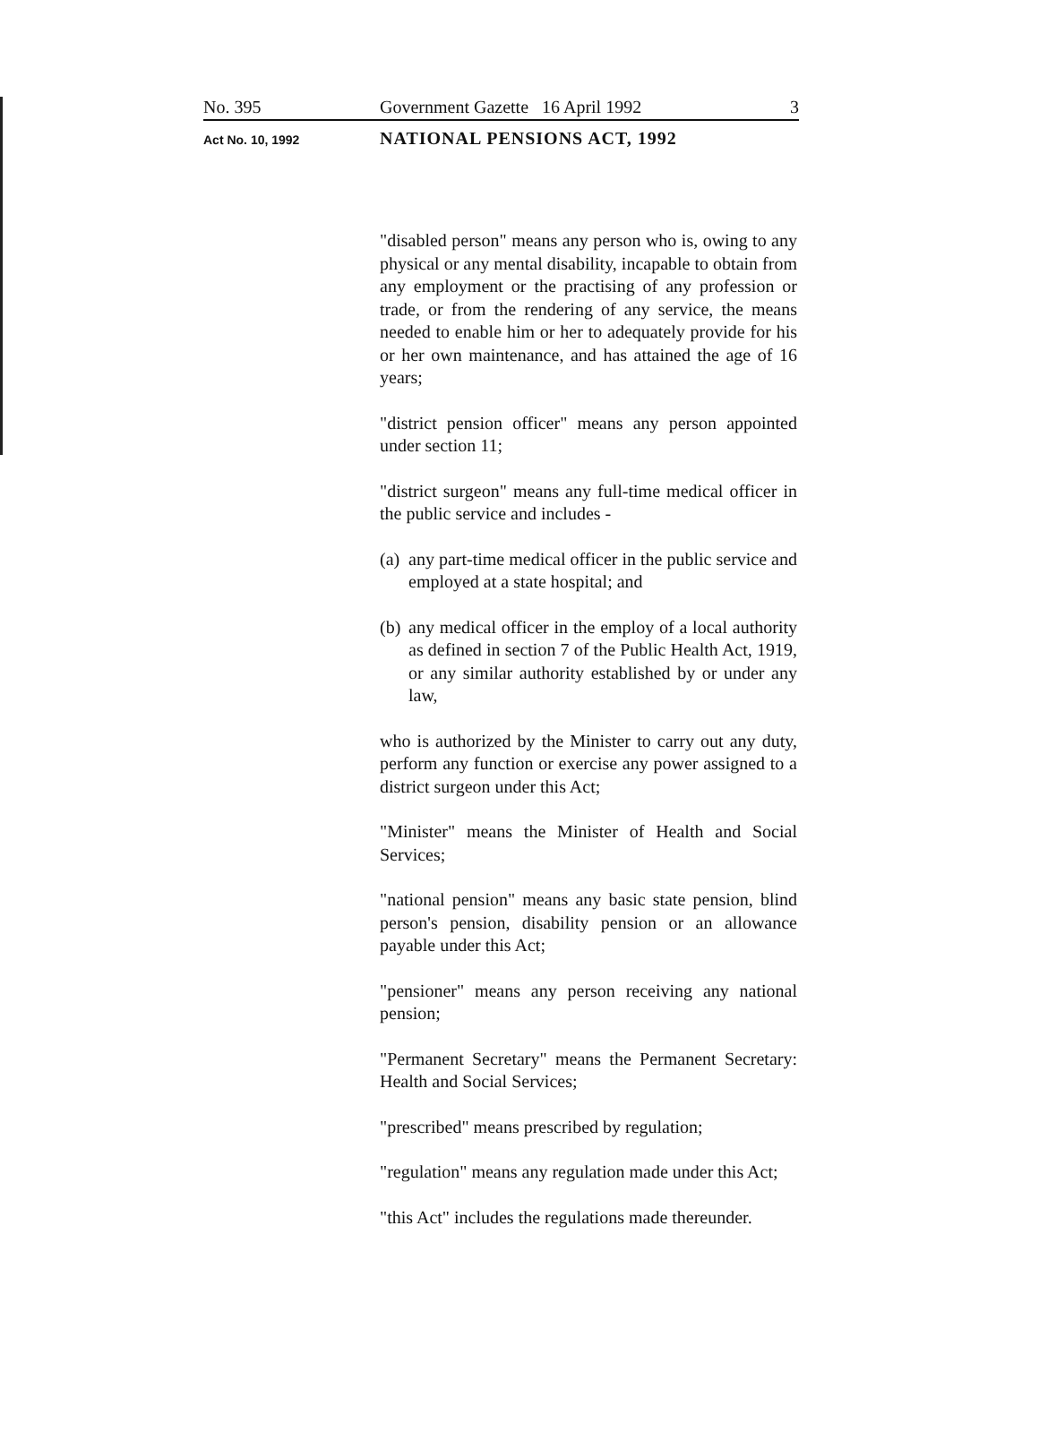No. 395 Government Gazette 16 April 1992
3
Act No. 10, 1992
NATIONAL PENSIONS ACT, 1992
"disabled person" means any person who is, owing to any physical or any mental disability, incapable to obtain from any employment or the practising of any profession or trade, or from the rendering of any service, the means needed to enable him or her to adequately provide for his or her own maintenance, and has attained the age of 16 years;
"district pension officer" means any person appointed under section 11;
"district surgeon" means any full-time medical officer in the public service and includes -
(a) any part-time medical officer in the public service and employed at a state hospital; and
(b) any medical officer in the employ of a local authority as defined in section 7 of the Public Health Act, 1919, or any similar authority established by or under any law,
who is authorized by the Minister to carry out any duty, perform any function or exercise any power assigned to a district surgeon under this Act;
"Minister" means the Minister of Health and Social Services;
"national pension" means any basic state pension, blind person's pension, disability pension or an allowance payable under this Act;
"pensioner" means any person receiving any national pension;
"Permanent Secretary" means the Permanent Secretary: Health and Social Services;
"prescribed" means prescribed by regulation;
"regulation" means any regulation made under this Act;
"this Act" includes the regulations made thereunder.